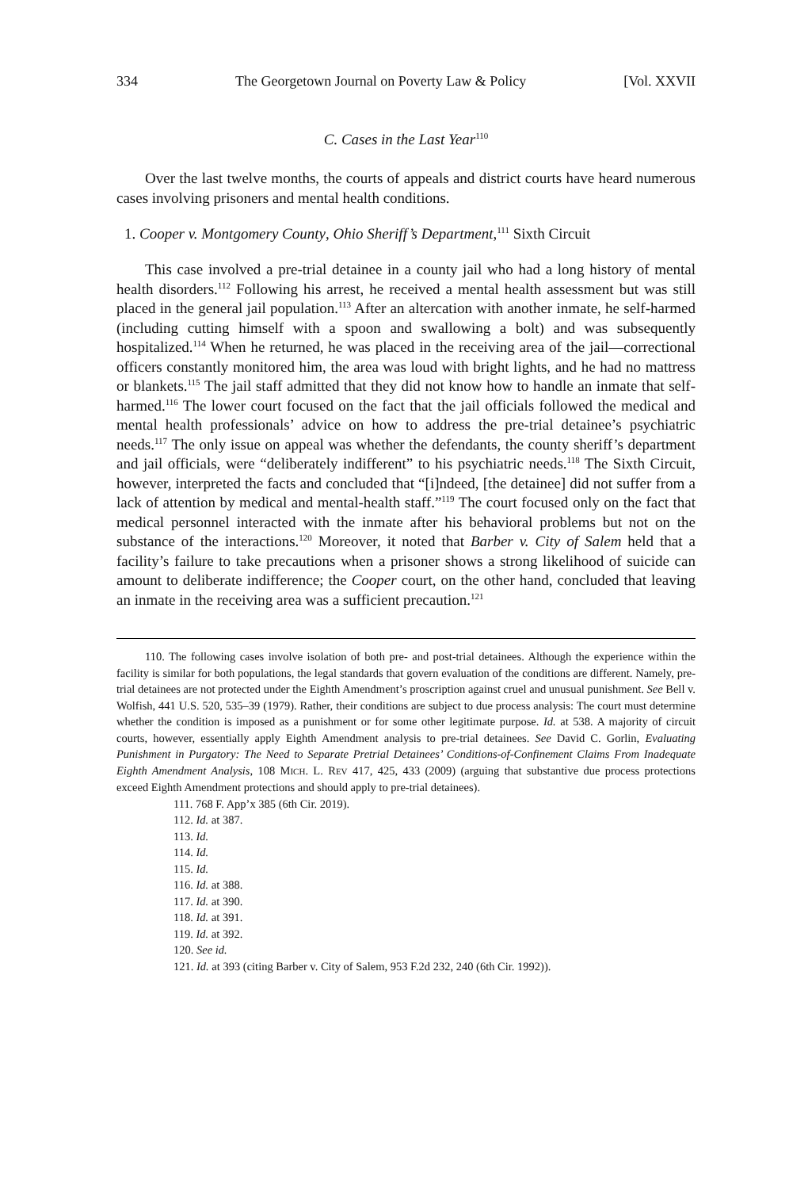334 The Georgetown Journal on Poverty Law & Policy [Vol. XXVII
C. Cases in the Last Year<sup>110</sup>
Over the last twelve months, the courts of appeals and district courts have heard numerous cases involving prisoners and mental health conditions.
1. Cooper v. Montgomery County, Ohio Sheriff’s Department,<sup>111</sup> Sixth Circuit
This case involved a pre-trial detainee in a county jail who had a long history of mental health disorders.<sup>112</sup> Following his arrest, he received a mental health assessment but was still placed in the general jail population.<sup>113</sup> After an altercation with another inmate, he self-harmed (including cutting himself with a spoon and swallowing a bolt) and was subsequently hospitalized.<sup>114</sup> When he returned, he was placed in the receiving area of the jail—correctional officers constantly monitored him, the area was loud with bright lights, and he had no mattress or blankets.<sup>115</sup> The jail staff admitted that they did not know how to handle an inmate that self-harmed.<sup>116</sup> The lower court focused on the fact that the jail officials followed the medical and mental health professionals’ advice on how to address the pre-trial detainee’s psychiatric needs.<sup>117</sup> The only issue on appeal was whether the defendants, the county sheriff’s department and jail officials, were “deliberately indifferent” to his psychiatric needs.<sup>118</sup> The Sixth Circuit, however, interpreted the facts and concluded that “[i]ndeed, [the detainee] did not suffer from a lack of attention by medical and mental-health staff.”<sup>119</sup> The court focused only on the fact that medical personnel interacted with the inmate after his behavioral problems but not on the substance of the interactions.<sup>120</sup> Moreover, it noted that Barber v. City of Salem held that a facility’s failure to take precautions when a prisoner shows a strong likelihood of suicide can amount to deliberate indifference; the Cooper court, on the other hand, concluded that leaving an inmate in the receiving area was a sufficient precaution.<sup>121</sup>
110. The following cases involve isolation of both pre- and post-trial detainees. Although the experience within the facility is similar for both populations, the legal standards that govern evaluation of the conditions are different. Namely, pre-trial detainees are not protected under the Eighth Amendment’s proscription against cruel and unusual punishment. See Bell v. Wolfish, 441 U.S. 520, 535–39 (1979). Rather, their conditions are subject to due process analysis: The court must determine whether the condition is imposed as a punishment or for some other legitimate purpose. Id. at 538. A majority of circuit courts, however, essentially apply Eighth Amendment analysis to pre-trial detainees. See David C. Gorlin, Evaluating Punishment in Purgatory: The Need to Separate Pretrial Detainees’ Conditions-of-Confinement Claims From Inadequate Eighth Amendment Analysis, 108 MICH. L. REV 417, 425, 433 (2009) (arguing that substantive due process protections exceed Eighth Amendment protections and should apply to pre-trial detainees).
111. 768 F. App’x 385 (6th Cir. 2019).
112. Id. at 387.
113. Id.
114. Id.
115. Id.
116. Id. at 388.
117. Id. at 390.
118. Id. at 391.
119. Id. at 392.
120. See id.
121. Id. at 393 (citing Barber v. City of Salem, 953 F.2d 232, 240 (6th Cir. 1992)).